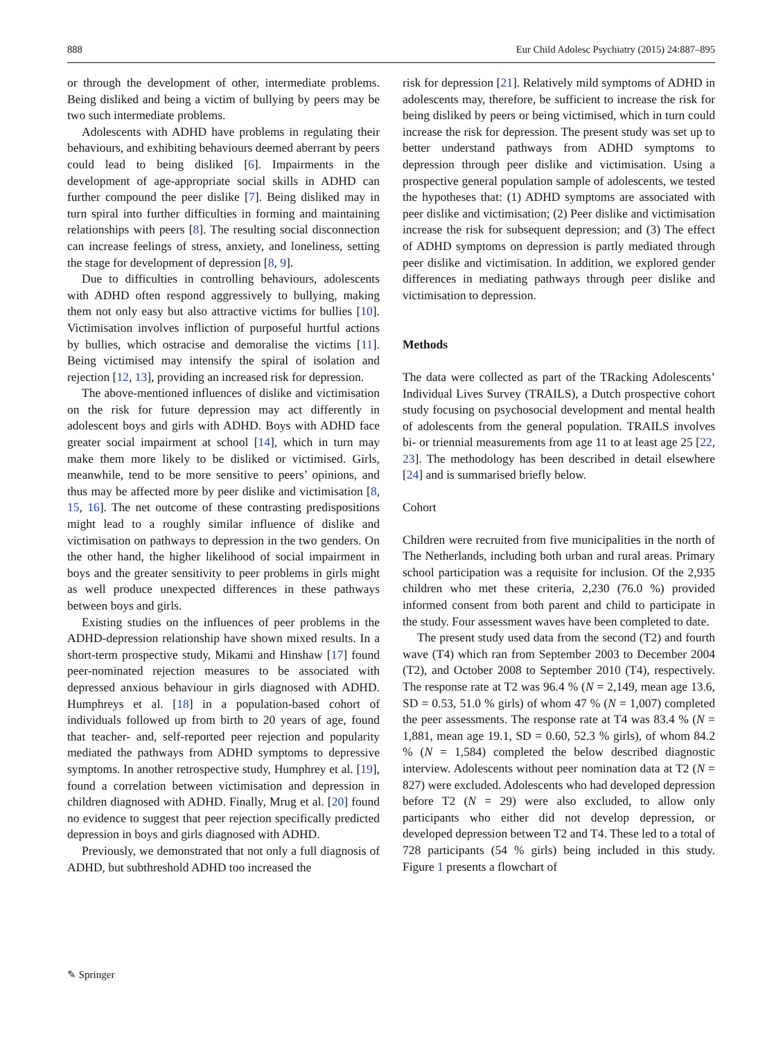888 Eur Child Adolesc Psychiatry (2015) 24:887–895
or through the development of other, intermediate problems. Being disliked and being a victim of bullying by peers may be two such intermediate problems.
Adolescents with ADHD have problems in regulating their behaviours, and exhibiting behaviours deemed aberrant by peers could lead to being disliked [6]. Impairments in the development of age-appropriate social skills in ADHD can further compound the peer dislike [7]. Being disliked may in turn spiral into further difficulties in forming and maintaining relationships with peers [8]. The resulting social disconnection can increase feelings of stress, anxiety, and loneliness, setting the stage for development of depression [8, 9].
Due to difficulties in controlling behaviours, adolescents with ADHD often respond aggressively to bullying, making them not only easy but also attractive victims for bullies [10]. Victimisation involves infliction of purposeful hurtful actions by bullies, which ostracise and demoralise the victims [11]. Being victimised may intensify the spiral of isolation and rejection [12, 13], providing an increased risk for depression.
The above-mentioned influences of dislike and victimisation on the risk for future depression may act differently in adolescent boys and girls with ADHD. Boys with ADHD face greater social impairment at school [14], which in turn may make them more likely to be disliked or victimised. Girls, meanwhile, tend to be more sensitive to peers’ opinions, and thus may be affected more by peer dislike and victimisation [8, 15, 16]. The net outcome of these contrasting predispositions might lead to a roughly similar influence of dislike and victimisation on pathways to depression in the two genders. On the other hand, the higher likelihood of social impairment in boys and the greater sensitivity to peer problems in girls might as well produce unexpected differences in these pathways between boys and girls.
Existing studies on the influences of peer problems in the ADHD-depression relationship have shown mixed results. In a short-term prospective study, Mikami and Hinshaw [17] found peer-nominated rejection measures to be associated with depressed anxious behaviour in girls diagnosed with ADHD. Humphreys et al. [18] in a population-based cohort of individuals followed up from birth to 20 years of age, found that teacher- and, self-reported peer rejection and popularity mediated the pathways from ADHD symptoms to depressive symptoms. In another retrospective study, Humphrey et al. [19], found a correlation between victimisation and depression in children diagnosed with ADHD. Finally, Mrug et al. [20] found no evidence to suggest that peer rejection specifically predicted depression in boys and girls diagnosed with ADHD.
Previously, we demonstrated that not only a full diagnosis of ADHD, but subthreshold ADHD too increased the
risk for depression [21]. Relatively mild symptoms of ADHD in adolescents may, therefore, be sufficient to increase the risk for being disliked by peers or being victimised, which in turn could increase the risk for depression. The present study was set up to better understand pathways from ADHD symptoms to depression through peer dislike and victimisation. Using a prospective general population sample of adolescents, we tested the hypotheses that: (1) ADHD symptoms are associated with peer dislike and victimisation; (2) Peer dislike and victimisation increase the risk for subsequent depression; and (3) The effect of ADHD symptoms on depression is partly mediated through peer dislike and victimisation. In addition, we explored gender differences in mediating pathways through peer dislike and victimisation to depression.
Methods
The data were collected as part of the TRacking Adolescents’ Individual Lives Survey (TRAILS), a Dutch prospective cohort study focusing on psychosocial development and mental health of adolescents from the general population. TRAILS involves bi- or triennial measurements from age 11 to at least age 25 [22, 23]. The methodology has been described in detail elsewhere [24] and is summarised briefly below.
Cohort
Children were recruited from five municipalities in the north of The Netherlands, including both urban and rural areas. Primary school participation was a requisite for inclusion. Of the 2,935 children who met these criteria, 2,230 (76.0 %) provided informed consent from both parent and child to participate in the study. Four assessment waves have been completed to date.
The present study used data from the second (T2) and fourth wave (T4) which ran from September 2003 to December 2004 (T2), and October 2008 to September 2010 (T4), respectively. The response rate at T2 was 96.4 % (N = 2,149, mean age 13.6, SD = 0.53, 51.0 % girls) of whom 47 % (N = 1,007) completed the peer assessments. The response rate at T4 was 83.4 % (N = 1,881, mean age 19.1, SD = 0.60, 52.3 % girls), of whom 84.2 % (N = 1,584) completed the below described diagnostic interview. Adolescents without peer nomination data at T2 (N = 827) were excluded. Adolescents who had developed depression before T2 (N = 29) were also excluded, to allow only participants who either did not develop depression, or developed depression between T2 and T4. These led to a total of 728 participants (54 % girls) being included in this study. Figure 1 presents a flowchart of
✎ Springer